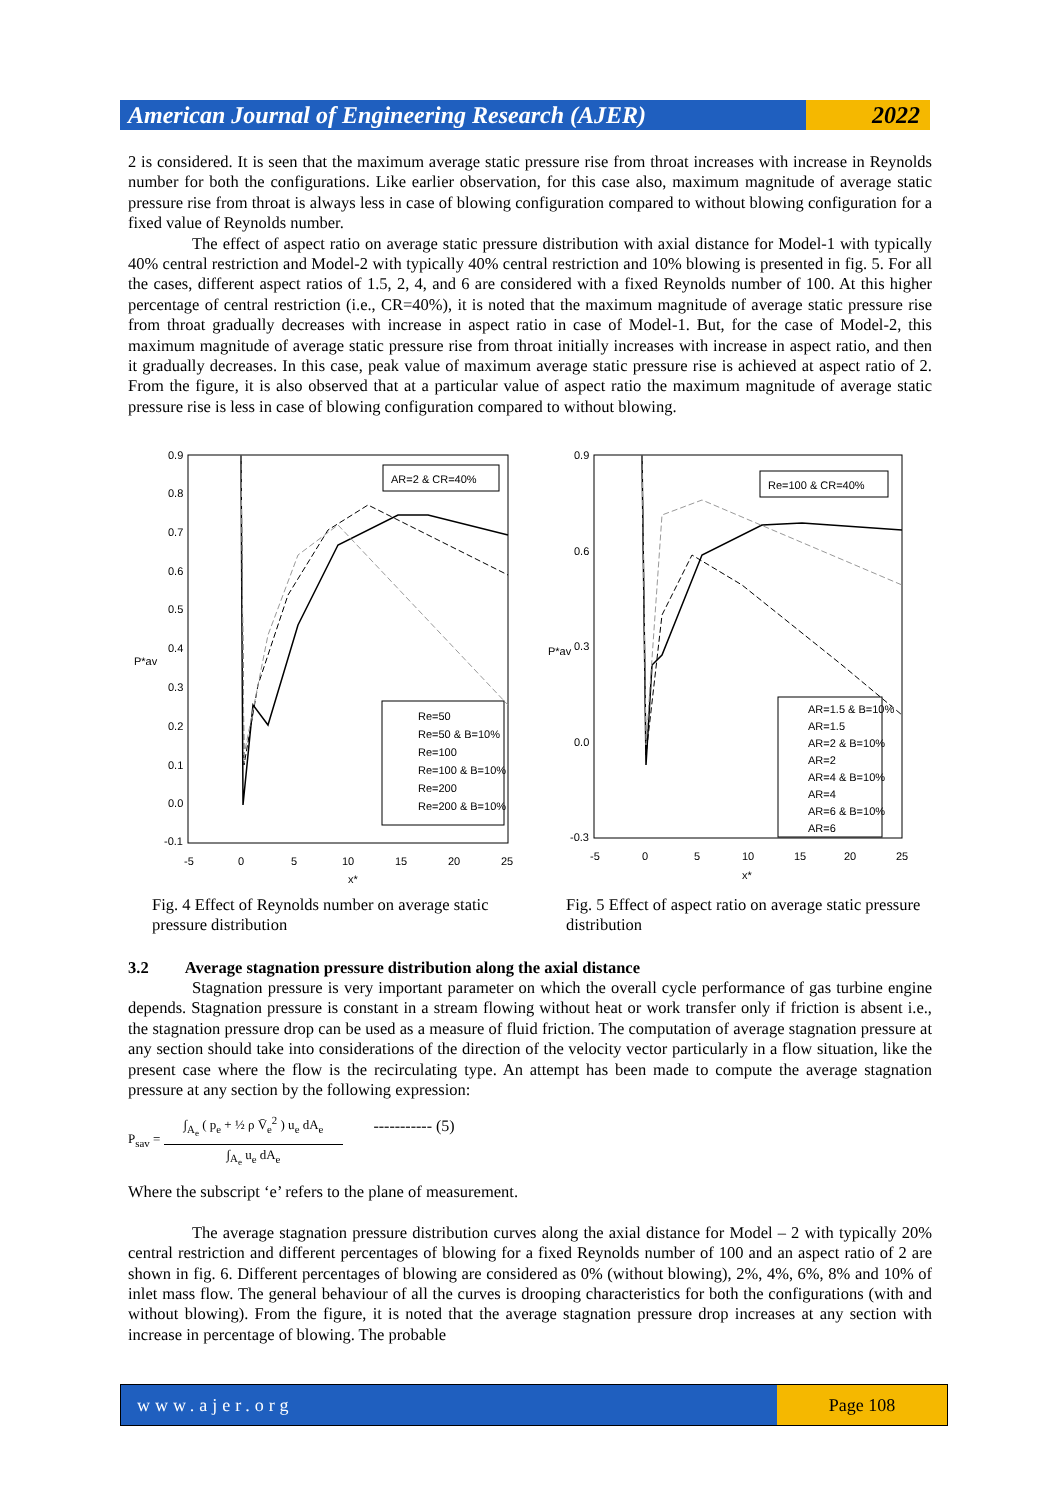American Journal of Engineering Research (AJER)
2022
2 is considered. It is seen that the maximum average static pressure rise from throat increases with increase in Reynolds number for both the configurations. Like earlier observation, for this case also, maximum magnitude of average static pressure rise from throat is always less in case of blowing configuration compared to without blowing configuration for a fixed value of Reynolds number.
The effect of aspect ratio on average static pressure distribution with axial distance for Model-1 with typically 40% central restriction and Model-2 with typically 40% central restriction and 10% blowing is presented in fig. 5. For all the cases, different aspect ratios of 1.5, 2, 4, and 6 are considered with a fixed Reynolds number of 100. At this higher percentage of central restriction (i.e., CR=40%), it is noted that the maximum magnitude of average static pressure rise from throat gradually decreases with increase in aspect ratio in case of Model-1. But, for the case of Model-2, this maximum magnitude of average static pressure rise from throat initially increases with increase in aspect ratio, and then it gradually decreases. In this case, peak value of maximum average static pressure rise is achieved at aspect ratio of 2. From the figure, it is also observed that at a particular value of aspect ratio the maximum magnitude of average static pressure rise is less in case of blowing configuration compared to without blowing.
0.9
0.8
0.7
0.6
0.5
0.4
0.3
0.2
0.1
0.0
-0.1
P*av
-5
0
5
10
15
20
25
x*
AR=2 & CR=40%
Re=50
Re=50 & B=10%
Re=100
Re=100 & B=10%
Re=200
Re=200 & B=10%
Fig. 4 Effect of Reynolds number on average static pressure distribution
0.9
0.6
0.3
0.0
-0.3
P*av
-5
0
5
10
15
20
25
x*
Re=100 & CR=40%
AR=1.5 & B=10%
AR=1.5
AR=2 & B=10%
AR=2
AR=4 & B=10%
AR=4
AR=6 & B=10%
AR=6
Fig. 5 Effect of aspect ratio on average static pressure distribution
3.2 Average stagnation pressure distribution along the axial distance
Stagnation pressure is very important parameter on which the overall cycle performance of gas turbine engine depends. Stagnation pressure is constant in a stream flowing without heat or work transfer only if friction is absent i.e., the stagnation pressure drop can be used as a measure of fluid friction. The computation of average stagnation pressure at any section should take into considerations of the direction of the velocity vector particularly in a flow situation, like the present case where the flow is the recirculating type. An attempt has been made to compute the average stagnation pressure at any section by the following expression:
P<sub>sav</sub> = ∫<sub>A<sub>e</sub></sub> ( p<sub>e</sub> + ½ ρ V̄<sub>e</sub><sup>2</sup> ) u<sub>e</sub> dA<sub>e</sub> ∫<sub>A<sub>e</sub></sub> u<sub>e</sub> dA<sub>e</sub> ----------- (5)
Where the subscript ‘e’ refers to the plane of measurement.
The average stagnation pressure distribution curves along the axial distance for Model – 2 with typically 20% central restriction and different percentages of blowing for a fixed Reynolds number of 100 and an aspect ratio of 2 are shown in fig. 6. Different percentages of blowing are considered as 0% (without blowing), 2%, 4%, 6%, 8% and 10% of inlet mass flow. The general behaviour of all the curves is drooping characteristics for both the configurations (with and without blowing). From the figure, it is noted that the average stagnation pressure drop increases at any section with increase in percentage of blowing. The probable
www.ajer.org Page 108